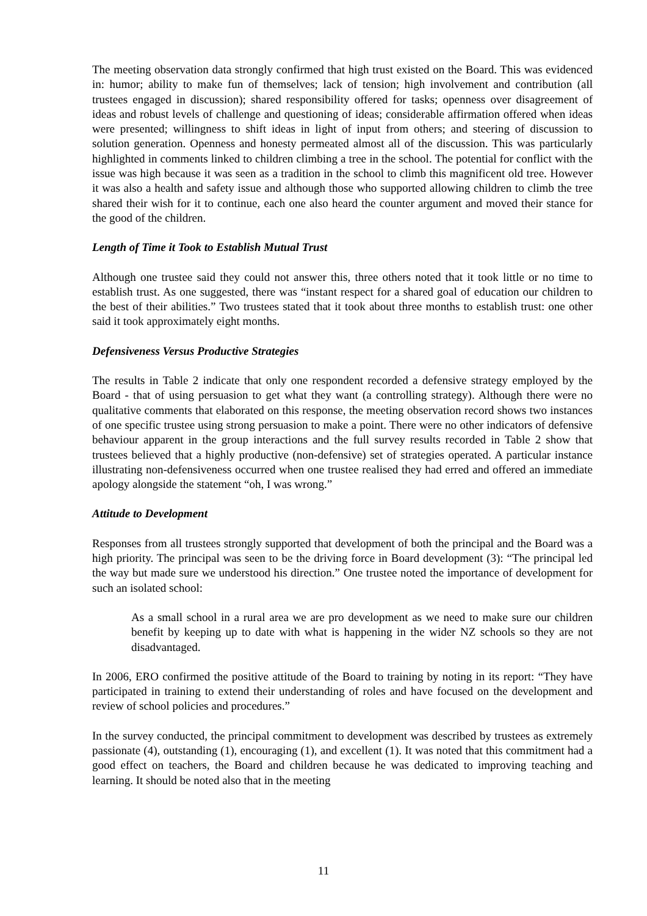The meeting observation data strongly confirmed that high trust existed on the Board. This was evidenced in: humor; ability to make fun of themselves; lack of tension; high involvement and contribution (all trustees engaged in discussion); shared responsibility offered for tasks; openness over disagreement of ideas and robust levels of challenge and questioning of ideas; considerable affirmation offered when ideas were presented; willingness to shift ideas in light of input from others; and steering of discussion to solution generation. Openness and honesty permeated almost all of the discussion. This was particularly highlighted in comments linked to children climbing a tree in the school. The potential for conflict with the issue was high because it was seen as a tradition in the school to climb this magnificent old tree. However it was also a health and safety issue and although those who supported allowing children to climb the tree shared their wish for it to continue, each one also heard the counter argument and moved their stance for the good of the children.
Length of Time it Took to Establish Mutual Trust
Although one trustee said they could not answer this, three others noted that it took little or no time to establish trust. As one suggested, there was “instant respect for a shared goal of education our children to the best of their abilities.” Two trustees stated that it took about three months to establish trust: one other said it took approximately eight months.
Defensiveness Versus Productive Strategies
The results in Table 2 indicate that only one respondent recorded a defensive strategy employed by the Board - that of using persuasion to get what they want (a controlling strategy). Although there were no qualitative comments that elaborated on this response, the meeting observation record shows two instances of one specific trustee using strong persuasion to make a point. There were no other indicators of defensive behaviour apparent in the group interactions and the full survey results recorded in Table 2 show that trustees believed that a highly productive (non-defensive) set of strategies operated. A particular instance illustrating non-defensiveness occurred when one trustee realised they had erred and offered an immediate apology alongside the statement “oh, I was wrong.”
Attitude to Development
Responses from all trustees strongly supported that development of both the principal and the Board was a high priority. The principal was seen to be the driving force in Board development (3): “The principal led the way but made sure we understood his direction.” One trustee noted the importance of development for such an isolated school:
As a small school in a rural area we are pro development as we need to make sure our children benefit by keeping up to date with what is happening in the wider NZ schools so they are not disadvantaged.
In 2006, ERO confirmed the positive attitude of the Board to training by noting in its report: “They have participated in training to extend their understanding of roles and have focused on the development and review of school policies and procedures.”
In the survey conducted, the principal commitment to development was described by trustees as extremely passionate (4), outstanding (1), encouraging (1), and excellent (1). It was noted that this commitment had a good effect on teachers, the Board and children because he was dedicated to improving teaching and learning. It should be noted also that in the meeting
11